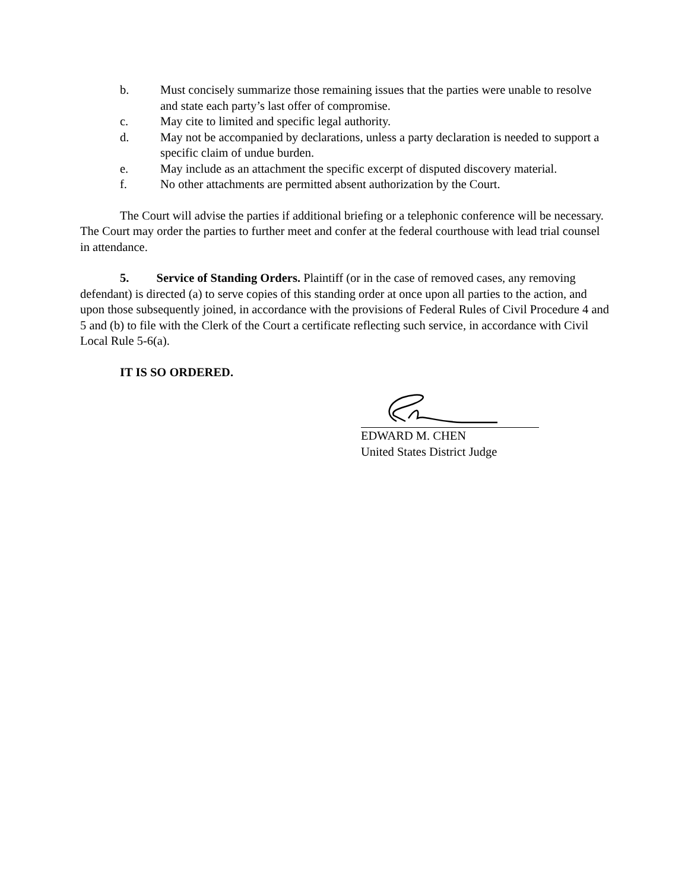b. Must concisely summarize those remaining issues that the parties were unable to resolve and state each party’s last offer of compromise.
c. May cite to limited and specific legal authority.
d. May not be accompanied by declarations, unless a party declaration is needed to support a specific claim of undue burden.
e. May include as an attachment the specific excerpt of disputed discovery material.
f. No other attachments are permitted absent authorization by the Court.
The Court will advise the parties if additional briefing or a telephonic conference will be necessary. The Court may order the parties to further meet and confer at the federal courthouse with lead trial counsel in attendance.
5. Service of Standing Orders. Plaintiff (or in the case of removed cases, any removing defendant) is directed (a) to serve copies of this standing order at once upon all parties to the action, and upon those subsequently joined, in accordance with the provisions of Federal Rules of Civil Procedure 4 and 5 and (b) to file with the Clerk of the Court a certificate reflecting such service, in accordance with Civil Local Rule 5-6(a).
IT IS SO ORDERED.
EDWARD M. CHEN
United States District Judge